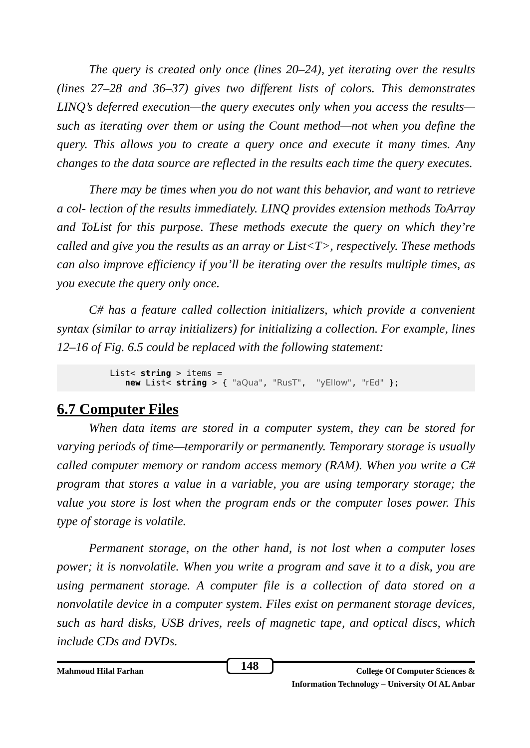The query is created only once (lines 20–24), yet iterating over the results (lines 27–28 and 36–37) gives two different lists of colors. This demonstrates LINQ’s deferred execution—the query executes only when you access the results—such as iterating over them or using the Count method—not when you define the query. This allows you to create a query once and execute it many times. Any changes to the data source are reflected in the results each time the query executes.
There may be times when you do not want this behavior, and want to retrieve a col- lection of the results immediately. LINQ provides extension methods ToArray and ToList for this purpose. These methods execute the query on which they’re called and give you the results as an array or List<T>, respectively. These methods can also improve efficiency if you’ll be iterating over the results multiple times, as you execute the query only once.
C# has a feature called collection initializers, which provide a convenient syntax (similar to array initializers) for initializing a collection. For example, lines 12–16 of Fig. 6.5 could be replaced with the following statement:
List< string > items = new List< string > { "aQua", "RusT", "yEllow", "rEd" };
6.7 Computer Files
When data items are stored in a computer system, they can be stored for varying periods of time—temporarily or permanently. Temporary storage is usually called computer memory or random access memory (RAM). When you write a C# program that stores a value in a variable, you are using temporary storage; the value you store is lost when the program ends or the computer loses power. This type of storage is volatile.
Permanent storage, on the other hand, is not lost when a computer loses power; it is nonvolatile. When you write a program and save it to a disk, you are using permanent storage. A computer file is a collection of data stored on a nonvolatile device in a computer system. Files exist on permanent storage devices, such as hard disks, USB drives, reels of magnetic tape, and optical discs, which include CDs and DVDs.
Mahmoud Hilal Farhan 148 College Of Computer Sciences &
Information Technology – University Of AL Anbar